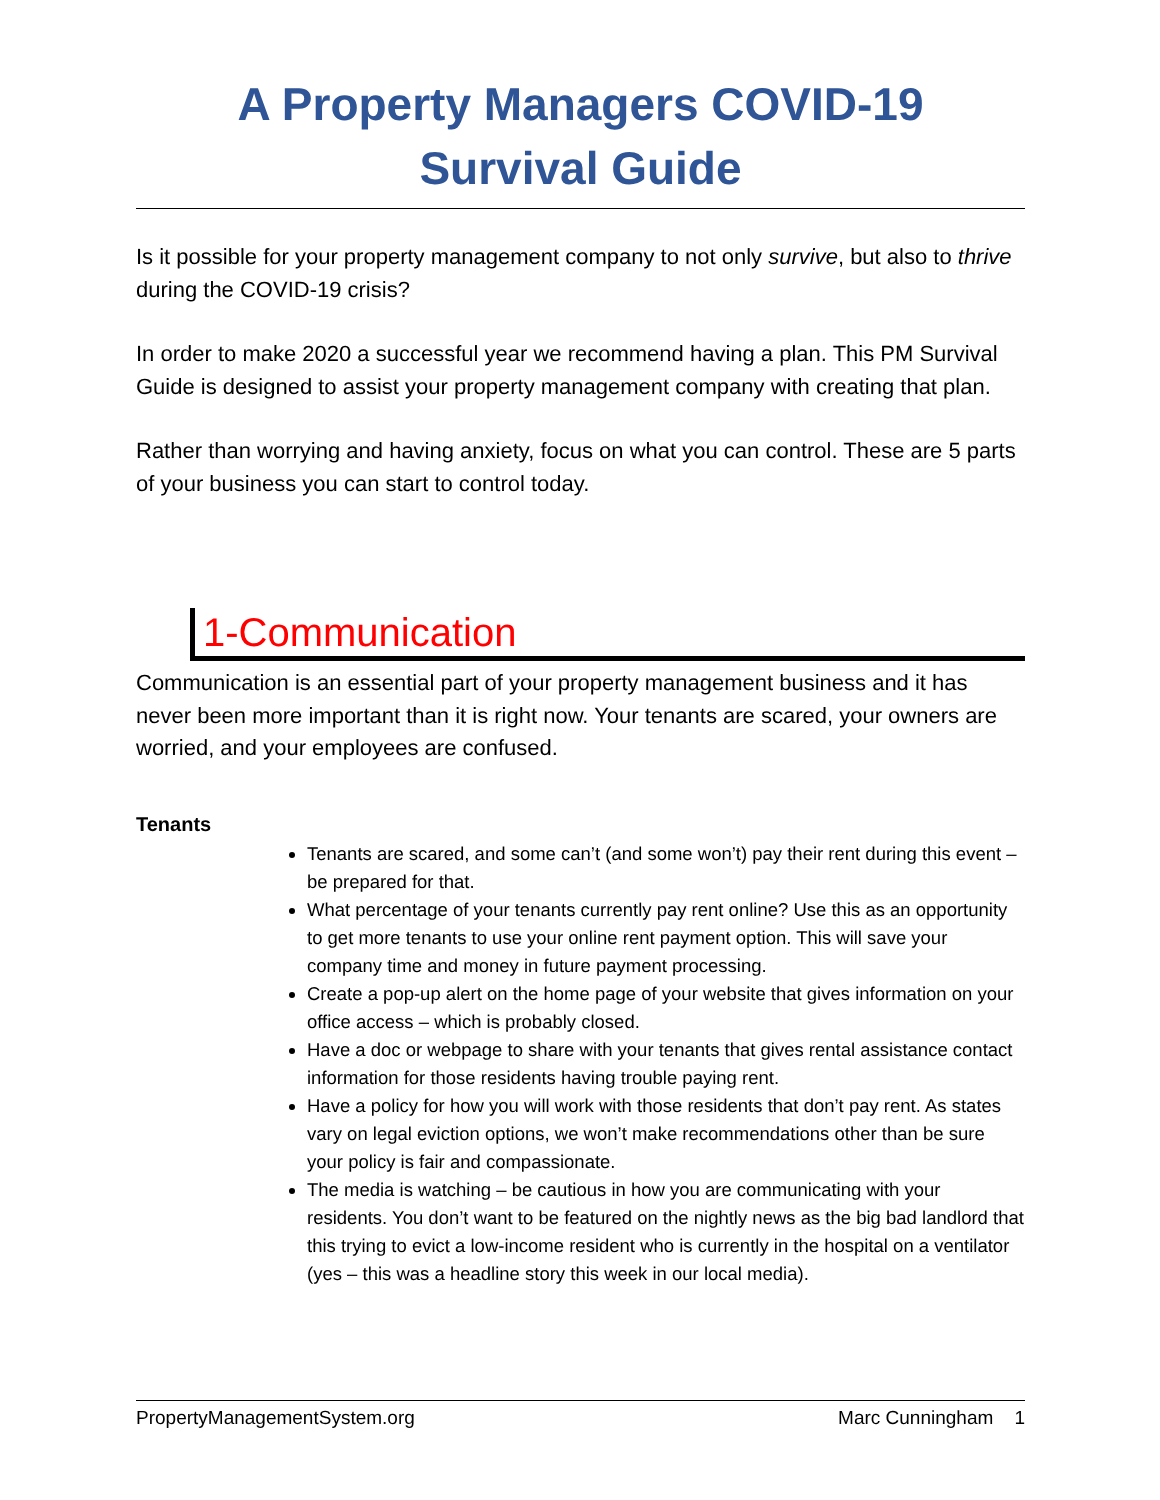A Property Managers COVID-19
Survival Guide
Is it possible for your property management company to not only survive, but also to thrive during the COVID-19 crisis?
In order to make 2020 a successful year we recommend having a plan. This PM Survival Guide is designed to assist your property management company with creating that plan.
Rather than worrying and having anxiety, focus on what you can control. These are 5 parts of your business you can start to control today.
1-Communication
Communication is an essential part of your property management business and it has never been more important than it is right now. Your tenants are scared, your owners are worried, and your employees are confused.
Tenants
Tenants are scared, and some can’t (and some won’t) pay their rent during this event – be prepared for that.
What percentage of your tenants currently pay rent online? Use this as an opportunity to get more tenants to use your online rent payment option. This will save your company time and money in future payment processing.
Create a pop-up alert on the home page of your website that gives information on your office access – which is probably closed.
Have a doc or webpage to share with your tenants that gives rental assistance contact information for those residents having trouble paying rent.
Have a policy for how you will work with those residents that don’t pay rent. As states vary on legal eviction options, we won’t make recommendations other than be sure your policy is fair and compassionate.
The media is watching – be cautious in how you are communicating with your residents. You don’t want to be featured on the nightly news as the big bad landlord that this trying to evict a low-income resident who is currently in the hospital on a ventilator (yes – this was a headline story this week in our local media).
PropertyManagementSystem.org Marc Cunningham 1